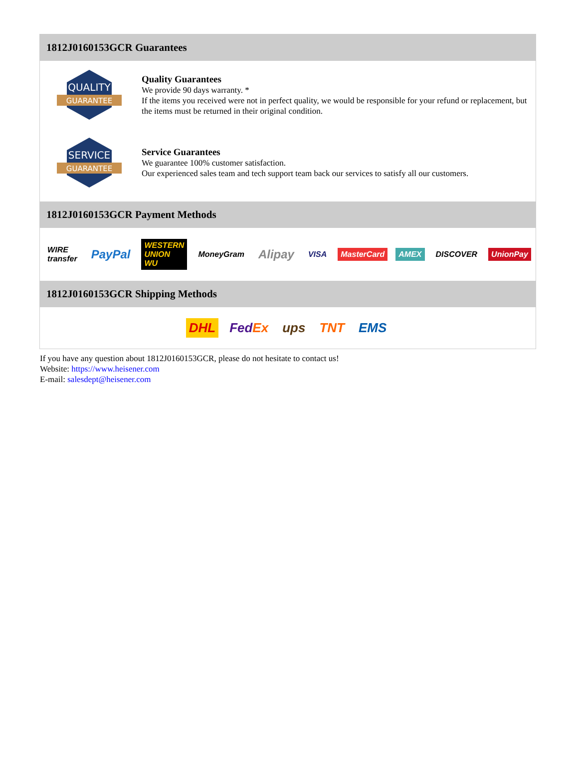1812J0160153GCR Guarantees
QUALITY
GUARANTEE
Quality Guarantees
We provide 90 days warranty. *
If the items you received were not in perfect quality, we would be responsible for your refund or replacement, but the items must be returned in their original condition.
SERVICE
GUARANTEE
Service Guarantees
We guarantee 100% customer satisfaction.
Our experienced sales team and tech support team back our services to satisfy all our customers.
1812J0160153GCR Payment Methods
WIRE transfer PayPal WESTERN UNION WU MoneyGram Alipay VISA MasterCard AMEX DISCOVER UnionPay
1812J0160153GCR Shipping Methods
DHL FedEx ups TNT EMS
If you have any question about 1812J0160153GCR, please do not hesitate to contact us!
Website: https://www.heisener.com
E-mail: salesdept@heisener.com